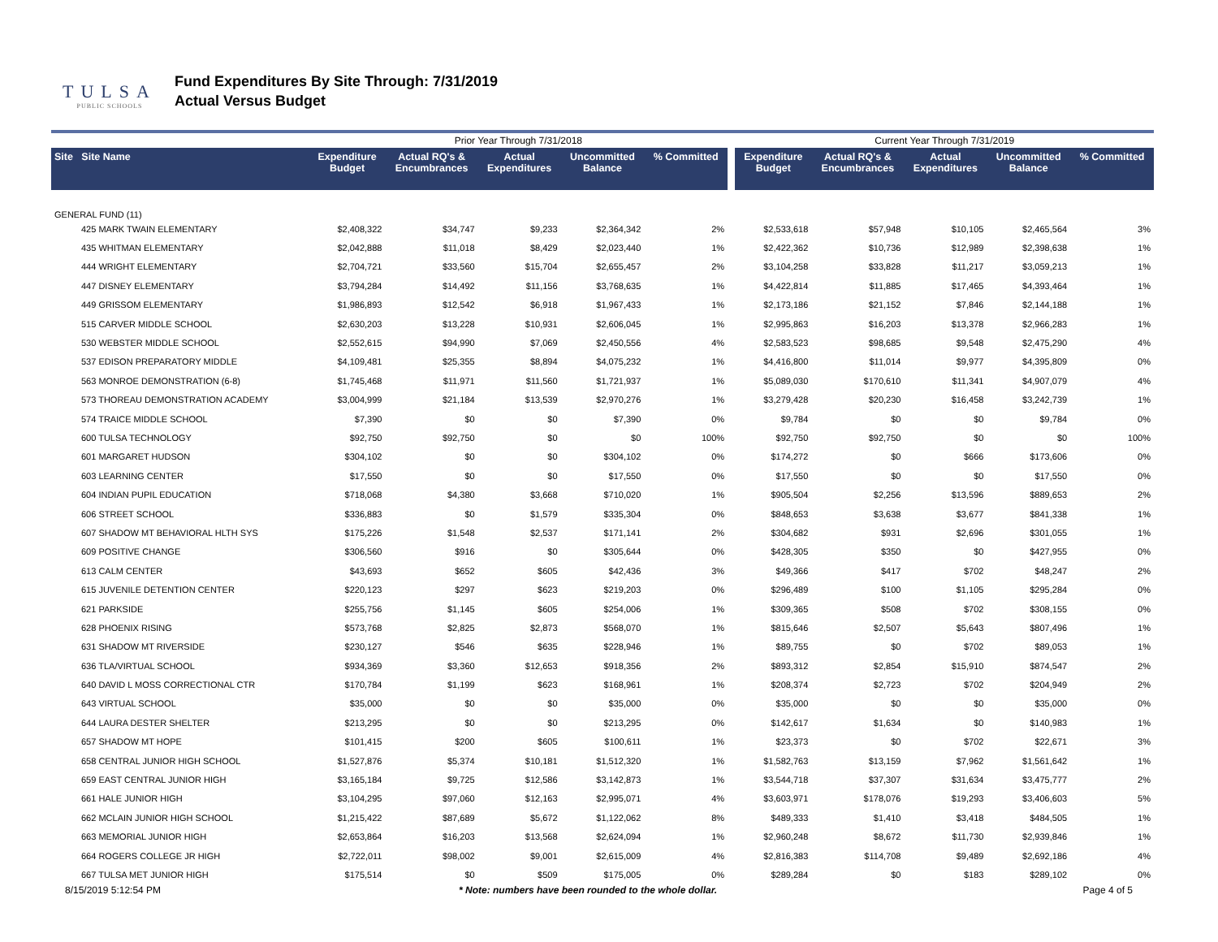TULSA
PUBLIC SCHOOLS
Fund Expenditures By Site Through: 7/31/2019
Actual Versus Budget
| | | Prior Year Through 7/31/2018 | | | | | | Current Year Through 7/31/2019 | | | | |
| --- | --- | --- | --- | --- | --- | --- | --- | --- | --- | --- | --- | --- |
| Site Site Name | | Expenditure Budget | Actual RQ's & Encumbrances | Actual Expenditures | Uncommitted Balance | % Committed | | Expenditure Budget | Actual RQ's & Encumbrances | Actual Expenditures | Uncommitted Balance | % Committed |
| GENERAL FUND (11) | | | | | | | | | | | | |
| 425 MARK TWAIN ELEMENTARY | | $2,408,322 | $34,747 | $9,233 | $2,364,342 | 2% | | $2,533,618 | $57,948 | $10,105 | $2,465,564 | 3% |
| 435 WHITMAN ELEMENTARY | | $2,042,888 | $11,018 | $8,429 | $2,023,440 | 1% | | $2,422,362 | $10,736 | $12,989 | $2,398,638 | 1% |
| 444 WRIGHT ELEMENTARY | | $2,704,721 | $33,560 | $15,704 | $2,655,457 | 2% | | $3,104,258 | $33,828 | $11,217 | $3,059,213 | 1% |
| 447 DISNEY ELEMENTARY | | $3,794,284 | $14,492 | $11,156 | $3,768,635 | 1% | | $4,422,814 | $11,885 | $17,465 | $4,393,464 | 1% |
| 449 GRISSOM ELEMENTARY | | $1,986,893 | $12,542 | $6,918 | $1,967,433 | 1% | | $2,173,186 | $21,152 | $7,846 | $2,144,188 | 1% |
| 515 CARVER MIDDLE SCHOOL | | $2,630,203 | $13,228 | $10,931 | $2,606,045 | 1% | | $2,995,863 | $16,203 | $13,378 | $2,966,283 | 1% |
| 530 WEBSTER MIDDLE SCHOOL | | $2,552,615 | $94,990 | $7,069 | $2,450,556 | 4% | | $2,583,523 | $98,685 | $9,548 | $2,475,290 | 4% |
| 537 EDISON PREPARATORY MIDDLE | | $4,109,481 | $25,355 | $8,894 | $4,075,232 | 1% | | $4,416,800 | $11,014 | $9,977 | $4,395,809 | 0% |
| 563 MONROE DEMONSTRATION (6-8) | | $1,745,468 | $11,971 | $11,560 | $1,721,937 | 1% | | $5,089,030 | $170,610 | $11,341 | $4,907,079 | 4% |
| 573 THOREAU DEMONSTRATION ACADEMY | | $3,004,999 | $21,184 | $13,539 | $2,970,276 | 1% | | $3,279,428 | $20,230 | $16,458 | $3,242,739 | 1% |
| 574 TRAICE MIDDLE SCHOOL | | $7,390 | $0 | $0 | $7,390 | 0% | | $9,784 | $0 | $0 | $9,784 | 0% |
| 600 TULSA TECHNOLOGY | | $92,750 | $92,750 | $0 | $0 | 100% | | $92,750 | $92,750 | $0 | $0 | 100% |
| 601 MARGARET HUDSON | | $304,102 | $0 | $0 | $304,102 | 0% | | $174,272 | $0 | $666 | $173,606 | 0% |
| 603 LEARNING CENTER | | $17,550 | $0 | $0 | $17,550 | 0% | | $17,550 | $0 | $0 | $17,550 | 0% |
| 604 INDIAN PUPIL EDUCATION | | $718,068 | $4,380 | $3,668 | $710,020 | 1% | | $905,504 | $2,256 | $13,596 | $889,653 | 2% |
| 606 STREET SCHOOL | | $336,883 | $0 | $1,579 | $335,304 | 0% | | $848,653 | $3,638 | $3,677 | $841,338 | 1% |
| 607 SHADOW MT BEHAVIORAL HLTH SYS | | $175,226 | $1,548 | $2,537 | $171,141 | 2% | | $304,682 | $931 | $2,696 | $301,055 | 1% |
| 609 POSITIVE CHANGE | | $306,560 | $916 | $0 | $305,644 | 0% | | $428,305 | $350 | $0 | $427,955 | 0% |
| 613 CALM CENTER | | $43,693 | $652 | $605 | $42,436 | 3% | | $49,366 | $417 | $702 | $48,247 | 2% |
| 615 JUVENILE DETENTION CENTER | | $220,123 | $297 | $623 | $219,203 | 0% | | $296,489 | $100 | $1,105 | $295,284 | 0% |
| 621 PARKSIDE | | $255,756 | $1,145 | $605 | $254,006 | 1% | | $309,365 | $508 | $702 | $308,155 | 0% |
| 628 PHOENIX RISING | | $573,768 | $2,825 | $2,873 | $568,070 | 1% | | $815,646 | $2,507 | $5,643 | $807,496 | 1% |
| 631 SHADOW MT RIVERSIDE | | $230,127 | $546 | $635 | $228,946 | 1% | | $89,755 | $0 | $702 | $89,053 | 1% |
| 636 TLA/VIRTUAL SCHOOL | | $934,369 | $3,360 | $12,653 | $918,356 | 2% | | $893,312 | $2,854 | $15,910 | $874,547 | 2% |
| 640 DAVID L MOSS CORRECTIONAL CTR | | $170,784 | $1,199 | $623 | $168,961 | 1% | | $208,374 | $2,723 | $702 | $204,949 | 2% |
| 643 VIRTUAL SCHOOL | | $35,000 | $0 | $0 | $35,000 | 0% | | $35,000 | $0 | $0 | $35,000 | 0% |
| 644 LAURA DESTER SHELTER | | $213,295 | $0 | $0 | $213,295 | 0% | | $142,617 | $1,634 | $0 | $140,983 | 1% |
| 657 SHADOW MT HOPE | | $101,415 | $200 | $605 | $100,611 | 1% | | $23,373 | $0 | $702 | $22,671 | 3% |
| 658 CENTRAL JUNIOR HIGH SCHOOL | | $1,527,876 | $5,374 | $10,181 | $1,512,320 | 1% | | $1,582,763 | $13,159 | $7,962 | $1,561,642 | 1% |
| 659 EAST CENTRAL JUNIOR HIGH | | $3,165,184 | $9,725 | $12,586 | $3,142,873 | 1% | | $3,544,718 | $37,307 | $31,634 | $3,475,777 | 2% |
| 661 HALE JUNIOR HIGH | | $3,104,295 | $97,060 | $12,163 | $2,995,071 | 4% | | $3,603,971 | $178,076 | $19,293 | $3,406,603 | 5% |
| 662 MCLAIN JUNIOR HIGH SCHOOL | | $1,215,422 | $87,689 | $5,672 | $1,122,062 | 8% | | $489,333 | $1,410 | $3,418 | $484,505 | 1% |
| 663 MEMORIAL JUNIOR HIGH | | $2,653,864 | $16,203 | $13,568 | $2,624,094 | 1% | | $2,960,248 | $8,672 | $11,730 | $2,939,846 | 1% |
| 664 ROGERS COLLEGE JR HIGH | | $2,722,011 | $98,002 | $9,001 | $2,615,009 | 4% | | $2,816,383 | $114,708 | $9,489 | $2,692,186 | 4% |
| 667 TULSA MET JUNIOR HIGH | | $175,514 | $0 | $509 | $175,005 | 0% | | $289,284 | $0 | $183 | $289,102 | 0% |
8/15/2019 5:12:54 PM * Note: numbers have been rounded to the whole dollar. Page 4 of 5